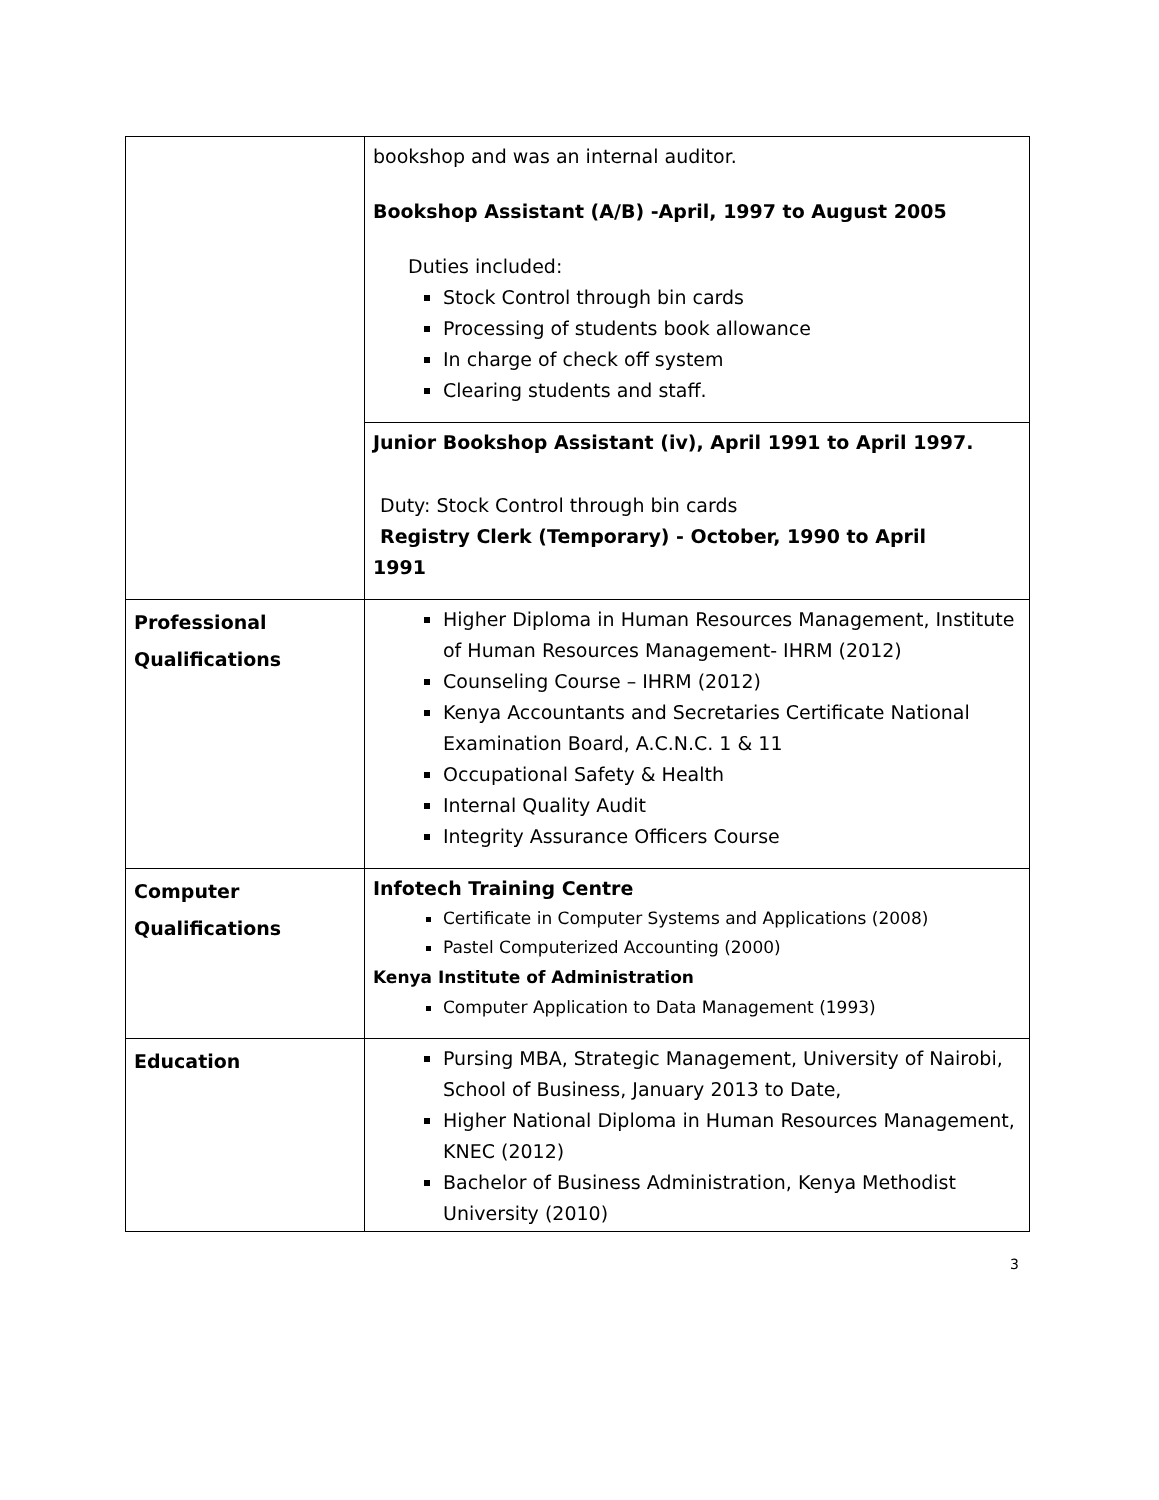| | bookshop and was an internal auditor. Bookshop Assistant (A/B) -April, 1997 to August 2005 Duties included: Stock Control through bin cards Processing of students book allowance In charge of check off system Clearing students and staff. |
| | Junior Bookshop Assistant (iv), April 1991 to April 1997. Duty: Stock Control through bin cards Registry Clerk (Temporary) - October, 1990 to April 1991 |
| Professional Qualifications | Higher Diploma in Human Resources Management, Institute of Human Resources Management- IHRM (2012) Counseling Course – IHRM (2012) Kenya Accountants and Secretaries Certificate National Examination Board, A.C.N.C. 1 & 11 Occupational Safety & Health Internal Quality Audit Integrity Assurance Officers Course |
| Computer Qualifications | Infotech Training Centre Certificate in Computer Systems and Applications (2008) Pastel Computerized Accounting (2000) Kenya Institute of Administration Computer Application to Data Management (1993) |
| Education | Pursing MBA, Strategic Management, University of Nairobi, School of Business, January 2013 to Date, Higher National Diploma in Human Resources Management, KNEC (2012) Bachelor of Business Administration, Kenya Methodist University (2010) |
3